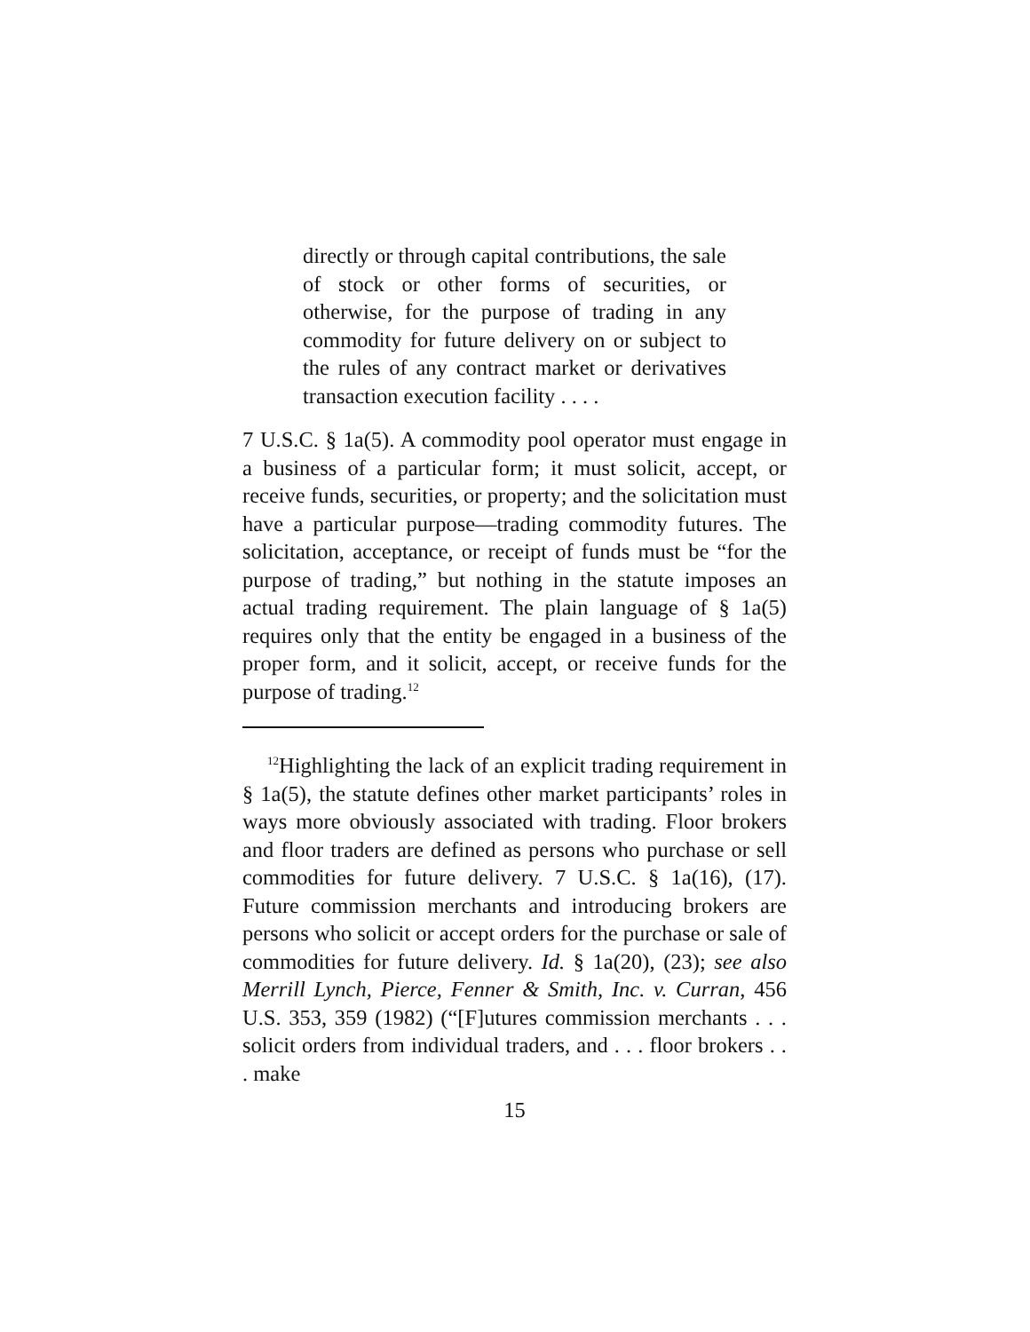directly or through capital contributions, the sale of stock or other forms of securities, or otherwise, for the purpose of trading in any commodity for future delivery on or subject to the rules of any contract market or derivatives transaction execution facility . . . .
7 U.S.C. § 1a(5). A commodity pool operator must engage in a business of a particular form; it must solicit, accept, or receive funds, securities, or property; and the solicitation must have a particular purpose—trading commodity futures. The solicitation, acceptance, or receipt of funds must be “for the purpose of trading,” but nothing in the statute imposes an actual trading requirement. The plain language of § 1a(5) requires only that the entity be engaged in a business of the proper form, and it solicit, accept, or receive funds for the purpose of trading.<sup>12</sup>
<sup>12</sup> Highlighting the lack of an explicit trading requirement in § 1a(5), the statute defines other market participants’ roles in ways more obviously associated with trading. Floor brokers and floor traders are defined as persons who purchase or sell commodities for future delivery. 7 U.S.C. § 1a(16), (17). Future commission merchants and introducing brokers are persons who solicit or accept orders for the purchase or sale of commodities for future delivery. Id. § 1a(20), (23); see also Merrill Lynch, Pierce, Fenner & Smith, Inc. v. Curran, 456 U.S. 353, 359 (1982) (“[F]utures commission merchants . . . solicit orders from individual traders, and . . . floor brokers . . . make
15